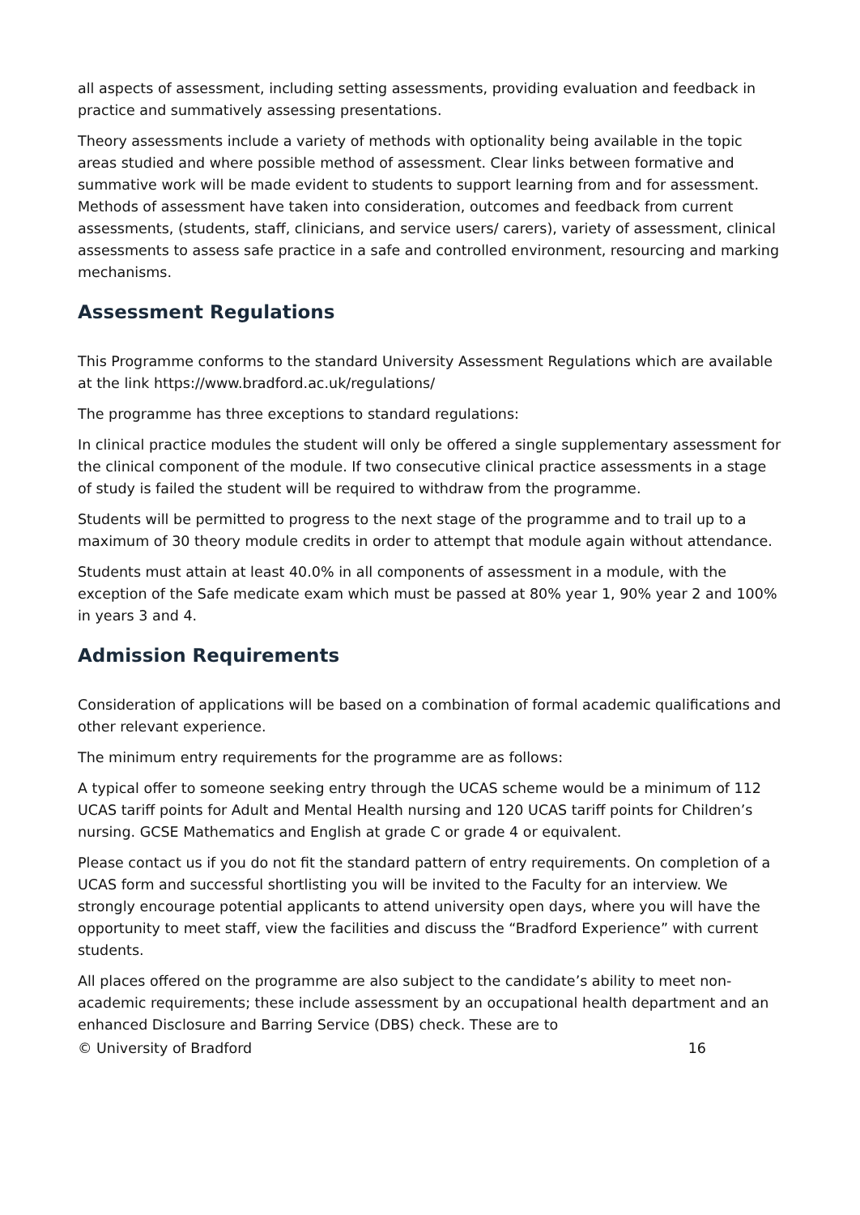all aspects of assessment, including setting assessments, providing evaluation and feedback in practice and summatively assessing presentations.
Theory assessments include a variety of methods with optionality being available in the topic areas studied and where possible method of assessment. Clear links between formative and summative work will be made evident to students to support learning from and for assessment. Methods of assessment have taken into consideration, outcomes and feedback from current assessments, (students, staff, clinicians, and service users/ carers), variety of assessment, clinical assessments to assess safe practice in a safe and controlled environment, resourcing and marking mechanisms.
Assessment Regulations
This Programme conforms to the standard University Assessment Regulations which are available at the link https://www.bradford.ac.uk/regulations/
The programme has three exceptions to standard regulations:
In clinical practice modules the student will only be offered a single supplementary assessment for the clinical component of the module. If two consecutive clinical practice assessments in a stage of study is failed the student will be required to withdraw from the programme.
Students will be permitted to progress to the next stage of the programme and to trail up to a maximum of 30 theory module credits in order to attempt that module again without attendance.
Students must attain at least 40.0% in all components of assessment in a module, with the exception of the Safe medicate exam which must be passed at 80% year 1, 90% year 2 and 100% in years 3 and 4.
Admission Requirements
Consideration of applications will be based on a combination of formal academic qualifications and other relevant experience.
The minimum entry requirements for the programme are as follows:
A typical offer to someone seeking entry through the UCAS scheme would be a minimum of 112 UCAS tariff points for Adult and Mental Health nursing and 120 UCAS tariff points for Children’s nursing. GCSE Mathematics and English at grade C or grade 4 or equivalent.
Please contact us if you do not fit the standard pattern of entry requirements. On completion of a UCAS form and successful shortlisting you will be invited to the Faculty for an interview. We strongly encourage potential applicants to attend university open days, where you will have the opportunity to meet staff, view the facilities and discuss the “Bradford Experience” with current students.
All places offered on the programme are also subject to the candidate’s ability to meet non-academic requirements; these include assessment by an occupational health department and an enhanced Disclosure and Barring Service (DBS) check. These are to
© University of Bradford 16